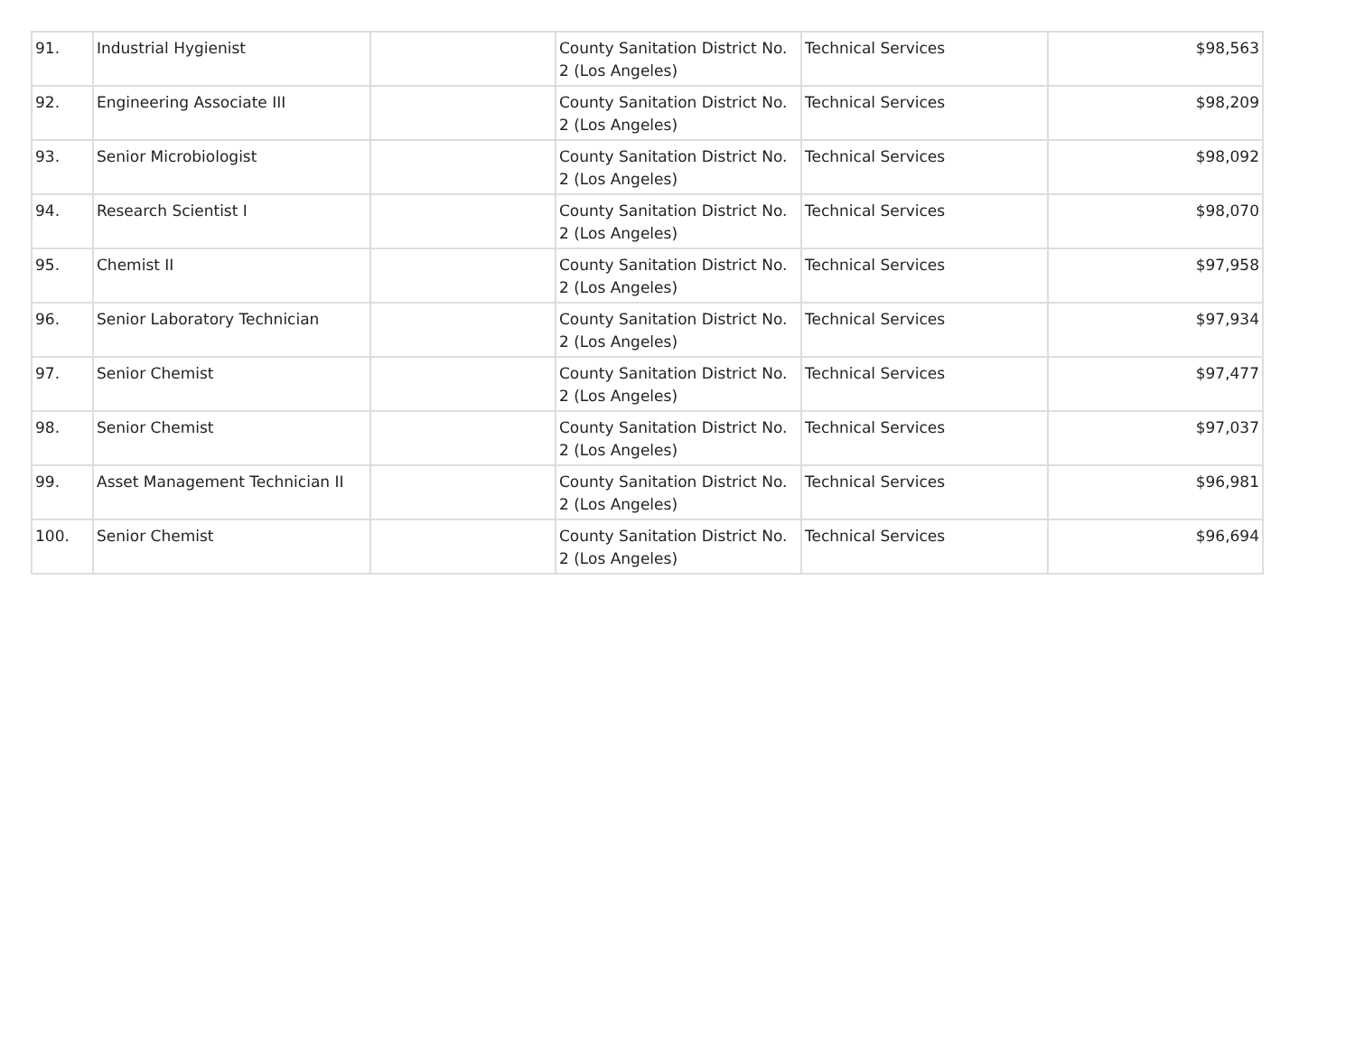| 91. | Industrial Hygienist | | County Sanitation District No. 2 (Los Angeles) | Technical Services | $98,563 |
| 92. | Engineering Associate III | | County Sanitation District No. 2 (Los Angeles) | Technical Services | $98,209 |
| 93. | Senior Microbiologist | | County Sanitation District No. 2 (Los Angeles) | Technical Services | $98,092 |
| 94. | Research Scientist I | | County Sanitation District No. 2 (Los Angeles) | Technical Services | $98,070 |
| 95. | Chemist II | | County Sanitation District No. 2 (Los Angeles) | Technical Services | $97,958 |
| 96. | Senior Laboratory Technician | | County Sanitation District No. 2 (Los Angeles) | Technical Services | $97,934 |
| 97. | Senior Chemist | | County Sanitation District No. 2 (Los Angeles) | Technical Services | $97,477 |
| 98. | Senior Chemist | | County Sanitation District No. 2 (Los Angeles) | Technical Services | $97,037 |
| 99. | Asset Management Technician II | | County Sanitation District No. 2 (Los Angeles) | Technical Services | $96,981 |
| 100. | Senior Chemist | | County Sanitation District No. 2 (Los Angeles) | Technical Services | $96,694 |